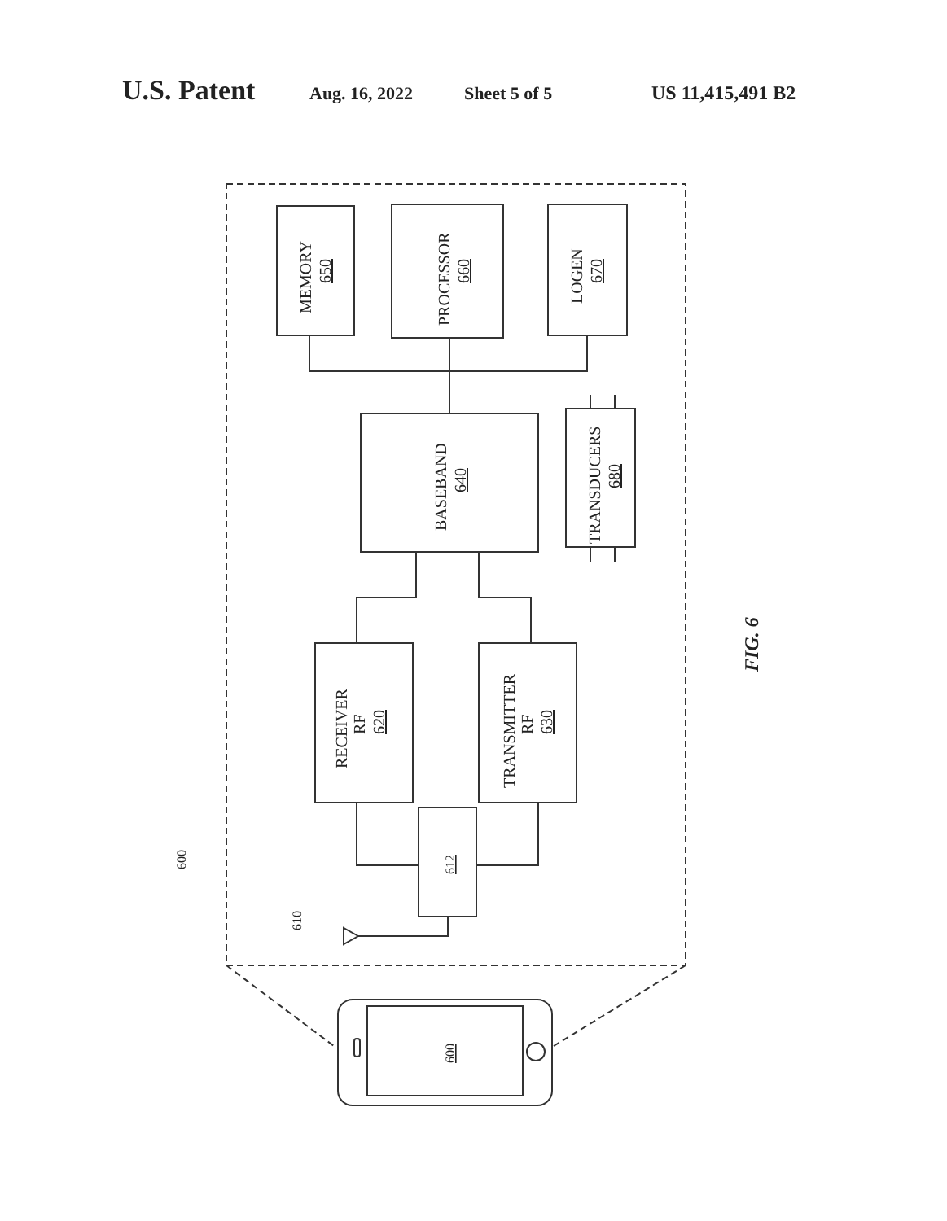U.S. Patent Aug. 16, 2022 Sheet 5 of 5 US 11,415,491 B2
MEMORY
650
PROCESSOR
660
LOGEN
670
BASEBAND
640
TRANSDUCERS
680
RECEIVER
RF
620
TRANSMITTER
RF
630
612
610
600
600
FIG. 6